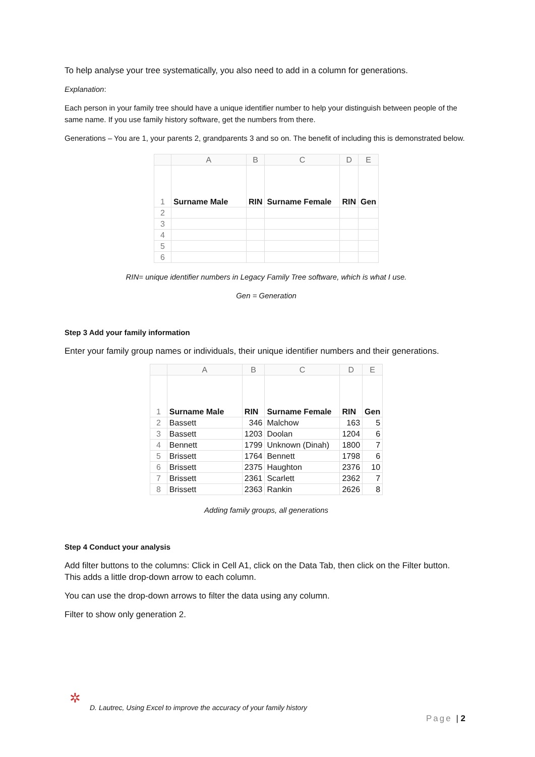To help analyse your tree systematically, you also need to add in a column for generations.
Explanation:
Each person in your family tree should have a unique identifier number to help your distinguish between people of the same name. If you use family history software, get the numbers from there.
Generations – You are 1, your parents 2, grandparents 3 and so on. The benefit of including this is demonstrated below.
| | A | B | C | D | E |
| --- | --- | --- | --- | --- | --- |
| 1 | Surname Male | RIN | Surname Female | RIN | Gen |
| 2 | | | | | |
| 3 | | | | | |
| 4 | | | | | |
| 5 | | | | | |
| 6 | | | | | |
RIN= unique identifier numbers in Legacy Family Tree software, which is what I use.
Gen = Generation
Step 3 Add your family information
Enter your family group names or individuals, their unique identifier numbers and their generations.
| | A | B | C | D | E |
| --- | --- | --- | --- | --- | --- |
| 1 | Surname Male | RIN | Surname Female | RIN | Gen |
| 2 | Bassett | 346 | Malchow | 163 | 5 |
| 3 | Bassett | 1203 | Doolan | 1204 | 6 |
| 4 | Bennett | 1799 | Unknown (Dinah) | 1800 | 7 |
| 5 | Brissett | 1764 | Bennett | 1798 | 6 |
| 6 | Brissett | 2375 | Haughton | 2376 | 10 |
| 7 | Brissett | 2361 | Scarlett | 2362 | 7 |
| 8 | Brissett | 2363 | Rankin | 2626 | 8 |
Adding family groups, all generations
Step 4 Conduct your analysis
Add filter buttons to the columns: Click in Cell A1, click on the Data Tab, then click on the Filter button. This adds a little drop-down arrow to each column.
You can use the drop-down arrows to filter the data using any column.
Filter to show only generation 2.
✲
D. Lautrec, Using Excel to improve the accuracy of your family history
Page | 2